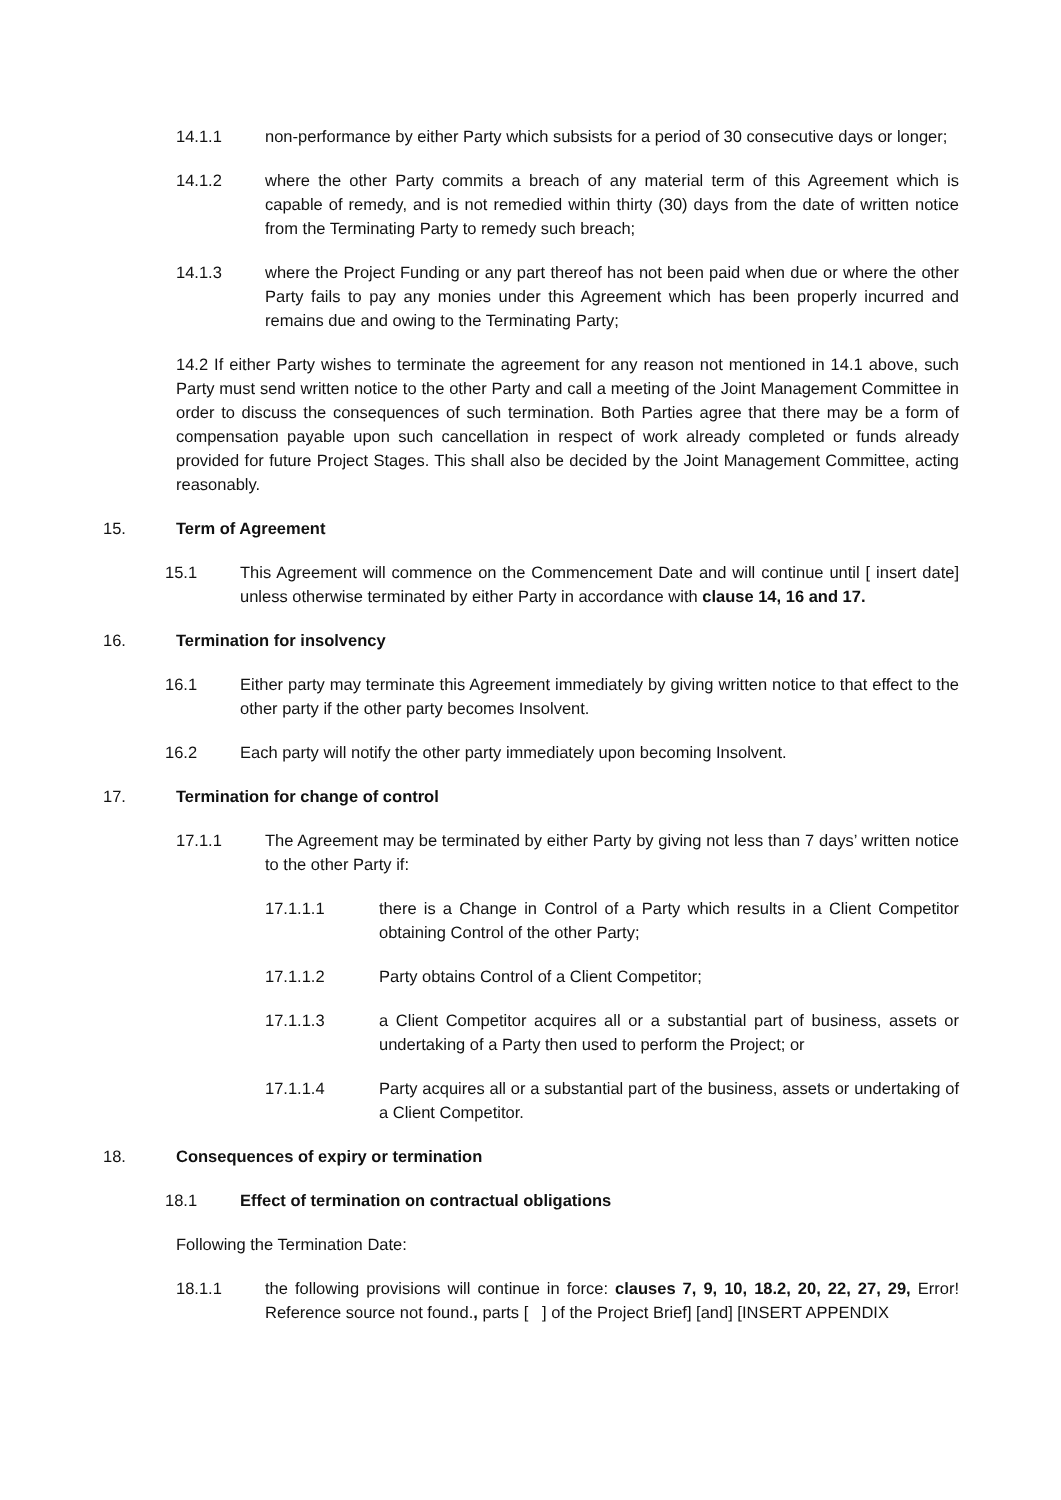14.1.1 non-performance by either Party which subsists for a period of 30 consecutive days or longer;
14.1.2 where the other Party commits a breach of any material term of this Agreement which is capable of remedy, and is not remedied within thirty (30) days from the date of written notice from the Terminating Party to remedy such breach;
14.1.3 where the Project Funding or any part thereof has not been paid when due or where the other Party fails to pay any monies under this Agreement which has been properly incurred and remains due and owing to the Terminating Party;
14.2 If either Party wishes to terminate the agreement for any reason not mentioned in 14.1 above, such Party must send written notice to the other Party and call a meeting of the Joint Management Committee in order to discuss the consequences of such termination. Both Parties agree that there may be a form of compensation payable upon such cancellation in respect of work already completed or funds already provided for future Project Stages. This shall also be decided by the Joint Management Committee, acting reasonably.
15. Term of Agreement
15.1 This Agreement will commence on the Commencement Date and will continue until [ insert date] unless otherwise terminated by either Party in accordance with clause 14, 16 and 17.
16. Termination for insolvency
16.1 Either party may terminate this Agreement immediately by giving written notice to that effect to the other party if the other party becomes Insolvent.
16.2 Each party will notify the other party immediately upon becoming Insolvent.
17. Termination for change of control
17.1.1 The Agreement may be terminated by either Party by giving not less than 7 days’ written notice to the other Party if:
17.1.1.1 there is a Change in Control of a Party which results in a Client Competitor obtaining Control of the other Party;
17.1.1.2 Party obtains Control of a Client Competitor;
17.1.1.3 a Client Competitor acquires all or a substantial part of business, assets or undertaking of a Party then used to perform the Project; or
17.1.1.4 Party acquires all or a substantial part of the business, assets or undertaking of a Client Competitor.
18. Consequences of expiry or termination
18.1 Effect of termination on contractual obligations
Following the Termination Date:
18.1.1 the following provisions will continue in force: clauses 7, 9, 10, 18.2, 20, 22, 27, 29, Error! Reference source not found., parts [ ] of the Project Brief] [and] [INSERT APPENDIX